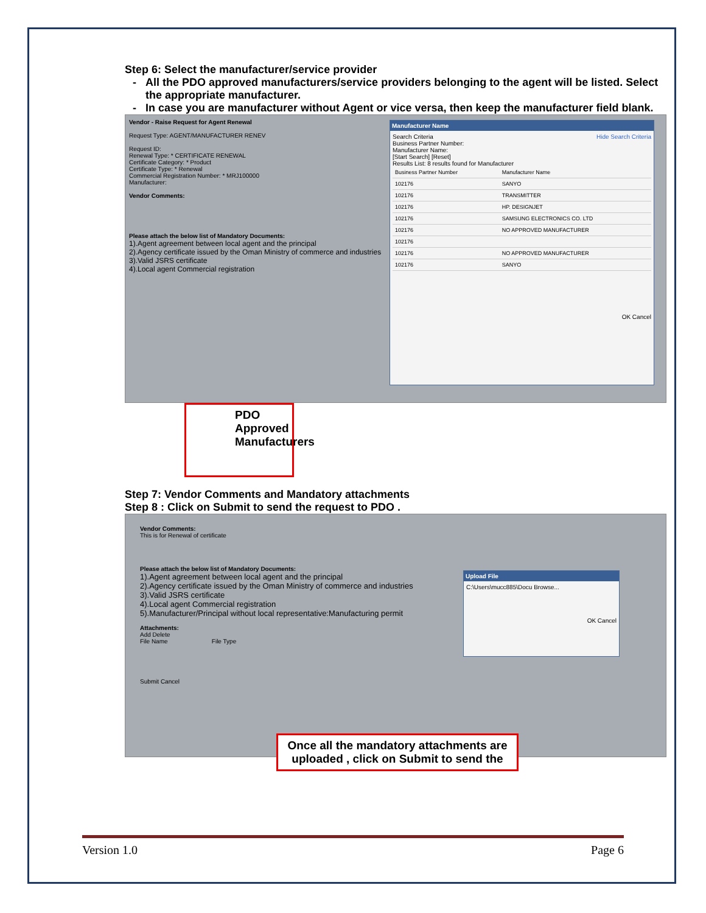Step 6: Select the manufacturer/service provider
All the PDO approved manufacturers/service providers belonging to the agent will be listed. Select the appropriate manufacturer.
In case you are manufacturer without Agent or vice versa, then keep the manufacturer field blank.
Vendor - Raise Request for Agent Renewal
Request Type: AGENT/MANUFACTURER RENEV
Request ID:
Renewal Type: * CERTIFICATE RENEWAL
Certificate Category: * Product
Certificate Type: * Renewal
Commercial Registration Number: * MRJ100000
Manufacturer:
Vendor Comments:
Please attach the below list of Mandatory Documents:
1).Agent agreement between local agent and the principal
2).Agency certificate issued by the Oman Ministry of commerce and industries
3).Valid JSRS certificate
4).Local agent Commercial registration
Manufacturer Name
Search Criteria Hide Search Criteria
Business Partner Number:
Manufacturer Name:
[Start Search] [Reset]
Results List: 8 results found for Manufacturer
| Business Partner Number | Manufacturer Name |
| 102176 | SANYO |
| 102176 | TRANSMITTER |
| 102176 | HP. DESIGNJET |
| 102176 | SAMSUNG ELECTRONICS CO. LTD |
| 102176 | NO APPROVED MANUFACTURER |
| 102176 | |
| 102176 | NO APPROVED MANUFACTURER |
| 102176 | SANYO |
OK Cancel
PDO Approved Manufacturers
Step 7: Vendor Comments and Mandatory attachments
Step 8 : Click on Submit to send the request to PDO .
Vendor Comments:
This is for Renewal of certificate
Please attach the below list of Mandatory Documents:
1).Agent agreement between local agent and the principal
2).Agency certificate issued by the Oman Ministry of commerce and industries
3).Valid JSRS certificate
4).Local agent Commercial registration
5).Manufacturer/Principal without local representative:Manufacturing permit
Attachments:
Add Delete
File Name File Type
Submit Cancel
Upload File
C:\Users\mucc885\Docu Browse...
OK Cancel
Once all the mandatory attachments are uploaded , click on Submit to send the
Version 1.0 Page 6